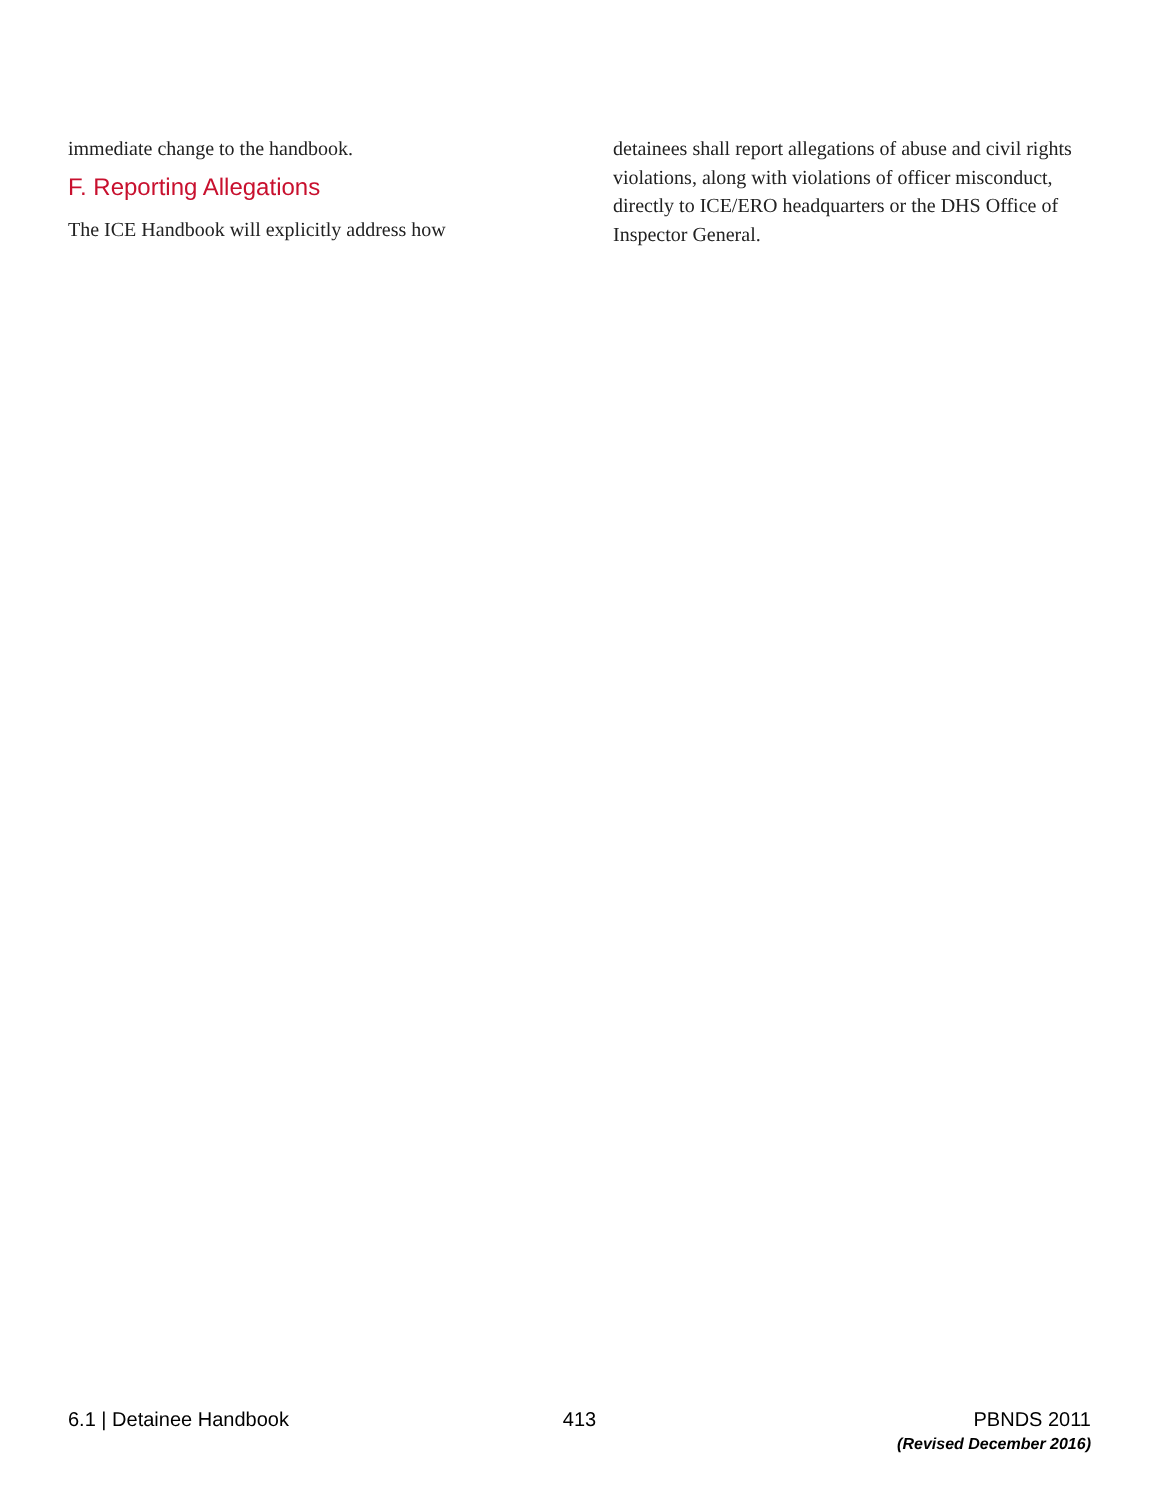immediate change to the handbook.
F. Reporting Allegations
The ICE Handbook will explicitly address how
detainees shall report allegations of abuse and civil rights violations, along with violations of officer misconduct, directly to ICE/ERO headquarters or the DHS Office of Inspector General.
6.1 | Detainee Handbook 413 PBNDS 2011
(Revised December 2016)